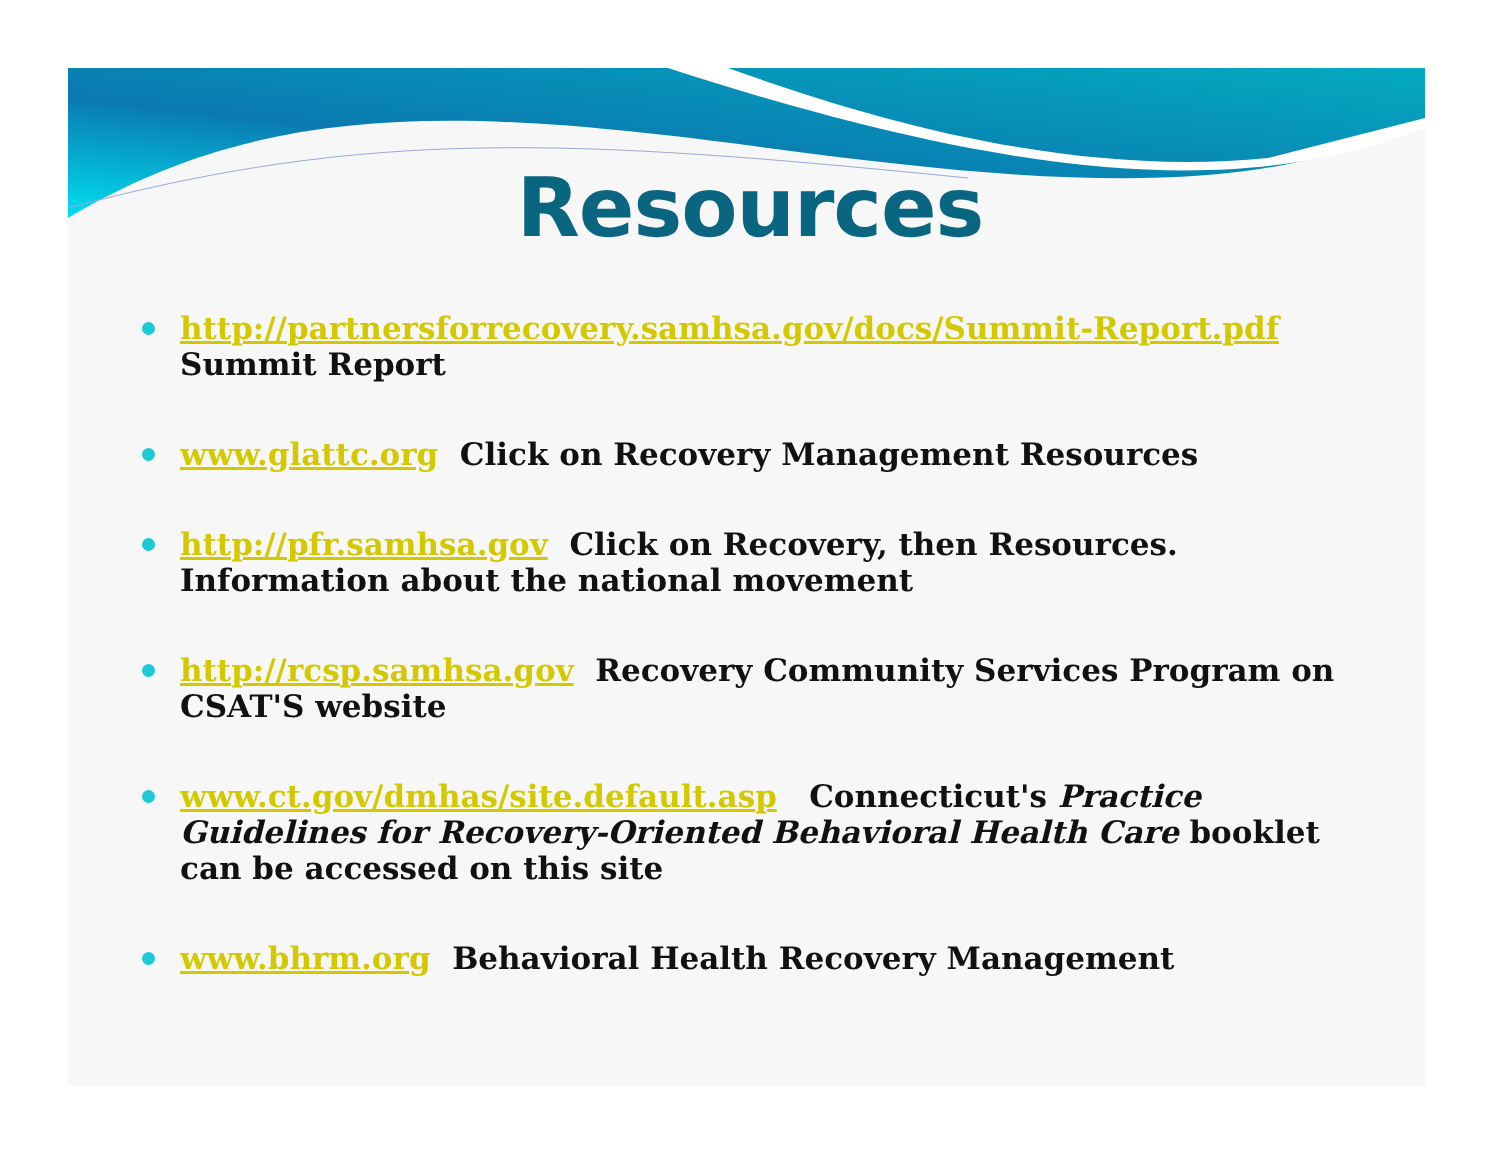Resources
http://partnersforrecovery.samhsa.gov/docs/Summit-Report.pdf
Summit Report
www.glattc.org Click on Recovery Management Resources
http://pfr.samhsa.gov Click on Recovery, then Resources. Information about the national movement
http://rcsp.samhsa.gov Recovery Community Services Program on CSAT'S website
www.ct.gov/dmhas/site.default.asp Connecticut's Practice Guidelines for Recovery-Oriented Behavioral Health Care booklet can be accessed on this site
www.bhrm.org Behavioral Health Recovery Management